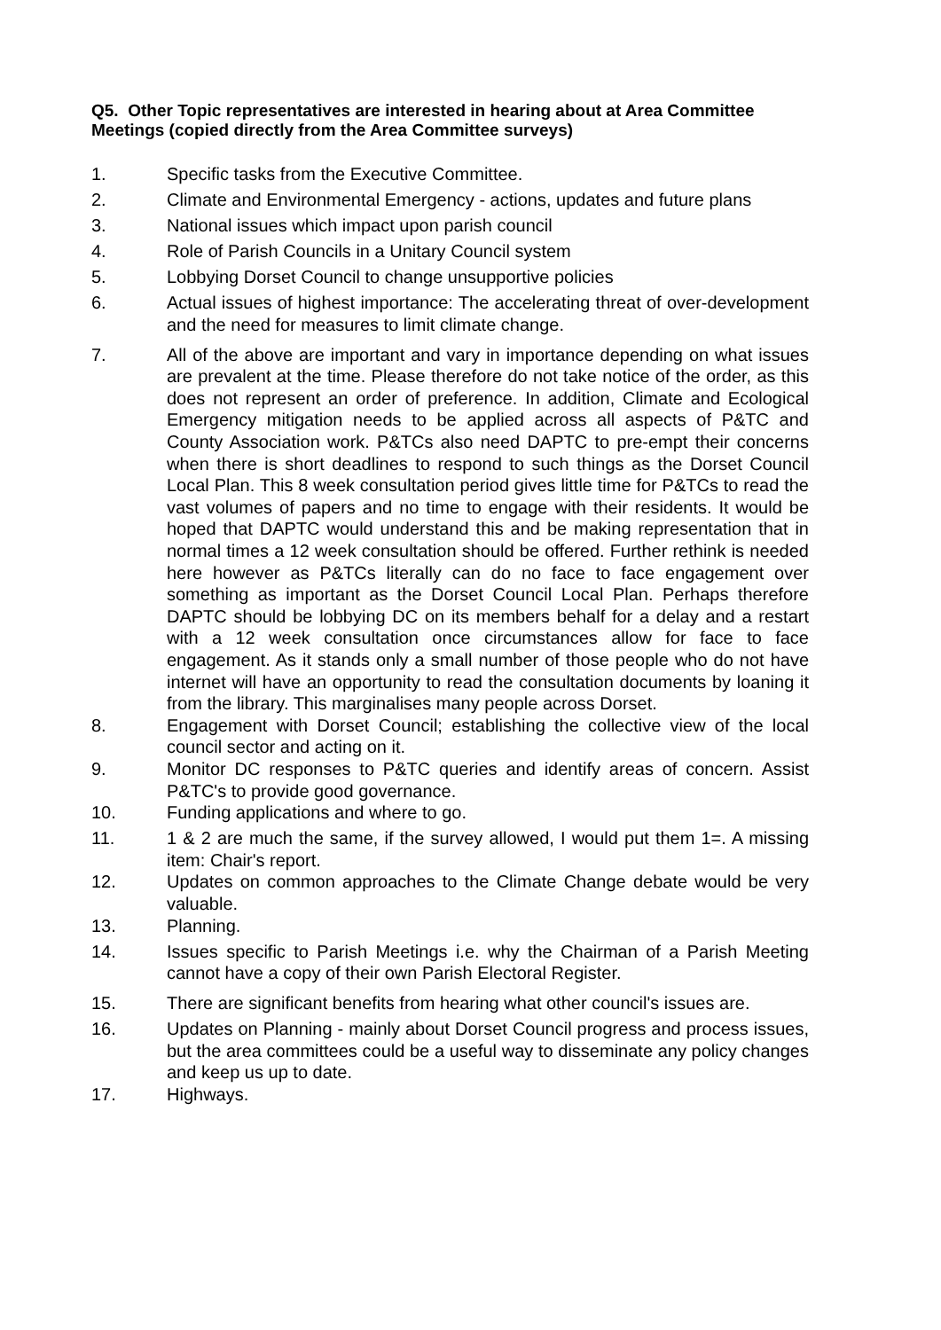Q5. Other Topic representatives are interested in hearing about at Area Committee Meetings (copied directly from the Area Committee surveys)
1. Specific tasks from the Executive Committee.
2. Climate and Environmental Emergency - actions, updates and future plans
3. National issues which impact upon parish council
4. Role of Parish Councils in a Unitary Council system
5. Lobbying Dorset Council to change unsupportive policies
6. Actual issues of highest importance: The accelerating threat of over-development and the need for measures to limit climate change.
7. All of the above are important and vary in importance depending on what issues are prevalent at the time. Please therefore do not take notice of the order, as this does not represent an order of preference. In addition, Climate and Ecological Emergency mitigation needs to be applied across all aspects of P&TC and County Association work. P&TCs also need DAPTC to pre-empt their concerns when there is short deadlines to respond to such things as the Dorset Council Local Plan. This 8 week consultation period gives little time for P&TCs to read the vast volumes of papers and no time to engage with their residents. It would be hoped that DAPTC would understand this and be making representation that in normal times a 12 week consultation should be offered. Further rethink is needed here however as P&TCs literally can do no face to face engagement over something as important as the Dorset Council Local Plan. Perhaps therefore DAPTC should be lobbying DC on its members behalf for a delay and a restart with a 12 week consultation once circumstances allow for face to face engagement. As it stands only a small number of those people who do not have internet will have an opportunity to read the consultation documents by loaning it from the library. This marginalises many people across Dorset.
8. Engagement with Dorset Council; establishing the collective view of the local council sector and acting on it.
9. Monitor DC responses to P&TC queries and identify areas of concern. Assist P&TC's to provide good governance.
10. Funding applications and where to go.
11. 1 & 2 are much the same, if the survey allowed, I would put them 1=. A missing item: Chair's report.
12. Updates on common approaches to the Climate Change debate would be very valuable.
13. Planning.
14. Issues specific to Parish Meetings i.e. why the Chairman of a Parish Meeting cannot have a copy of their own Parish Electoral Register.
15. There are significant benefits from hearing what other council's issues are.
16. Updates on Planning - mainly about Dorset Council progress and process issues, but the area committees could be a useful way to disseminate any policy changes and keep us up to date.
17. Highways.